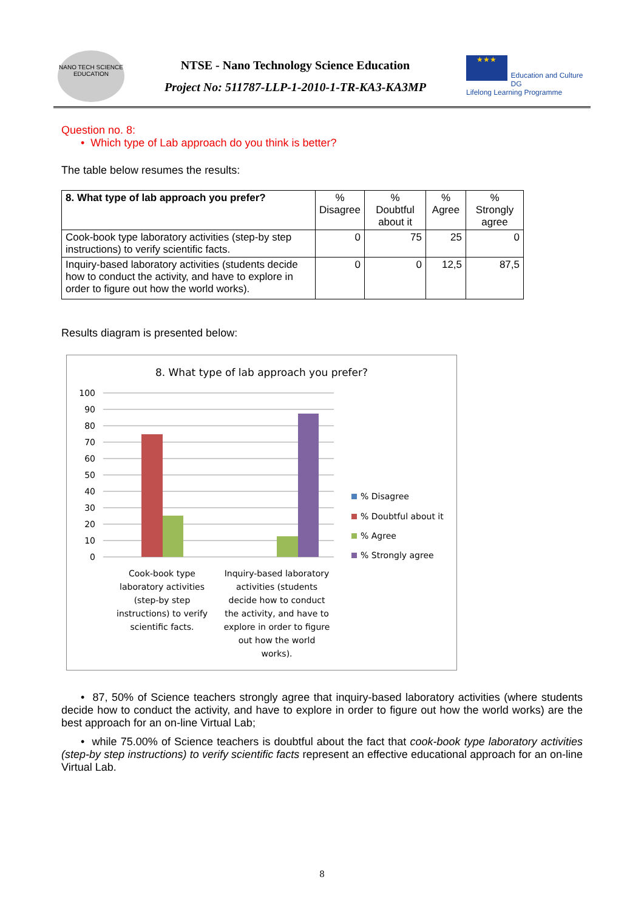NANO TECH SCIENCE EDUCATION
NTSE - Nano Technology Science Education
Project No: 511787-LLP-1-2010-1-TR-KA3-KA3MP
★★★
Education and Culture DG
Lifelong Learning Programme
Question no. 8:
• Which type of Lab approach do you think is better?
The table below resumes the results:
| 8. What type of lab approach you prefer? | % Disagree | % Doubtful about it | % Agree | % Strongly agree |
| --- | --- | --- | --- | --- |
| Cook-book type laboratory activities (step-by step instructions) to verify scientific facts. | 0 | 75 | 25 | 0 |
| Inquiry-based laboratory activities (students decide how to conduct the activity, and have to explore in order to figure out how the world works). | 0 | 0 | 12,5 | 87,5 |
Results diagram is presented below:
8. What type of lab approach you prefer?
100
90
80
70
60
50
40
30
20
10
0
% Disagree
% Doubtful about it
% Agree
% Strongly agree
Cook-book type
laboratory activities
(step-by step
instructions) to verify
scientific facts.
Inquiry-based laboratory
activities (students
decide how to conduct
the activity, and have to
explore in order to figure
out how the world
works).
• 87, 50% of Science teachers strongly agree that inquiry-based laboratory activities (where students decide how to conduct the activity, and have to explore in order to figure out how the world works) are the best approach for an on-line Virtual Lab;
• while 75.00% of Science teachers is doubtful about the fact that cook-book type laboratory activities (step-by step instructions) to verify scientific facts represent an effective educational approach for an on-line Virtual Lab.
8